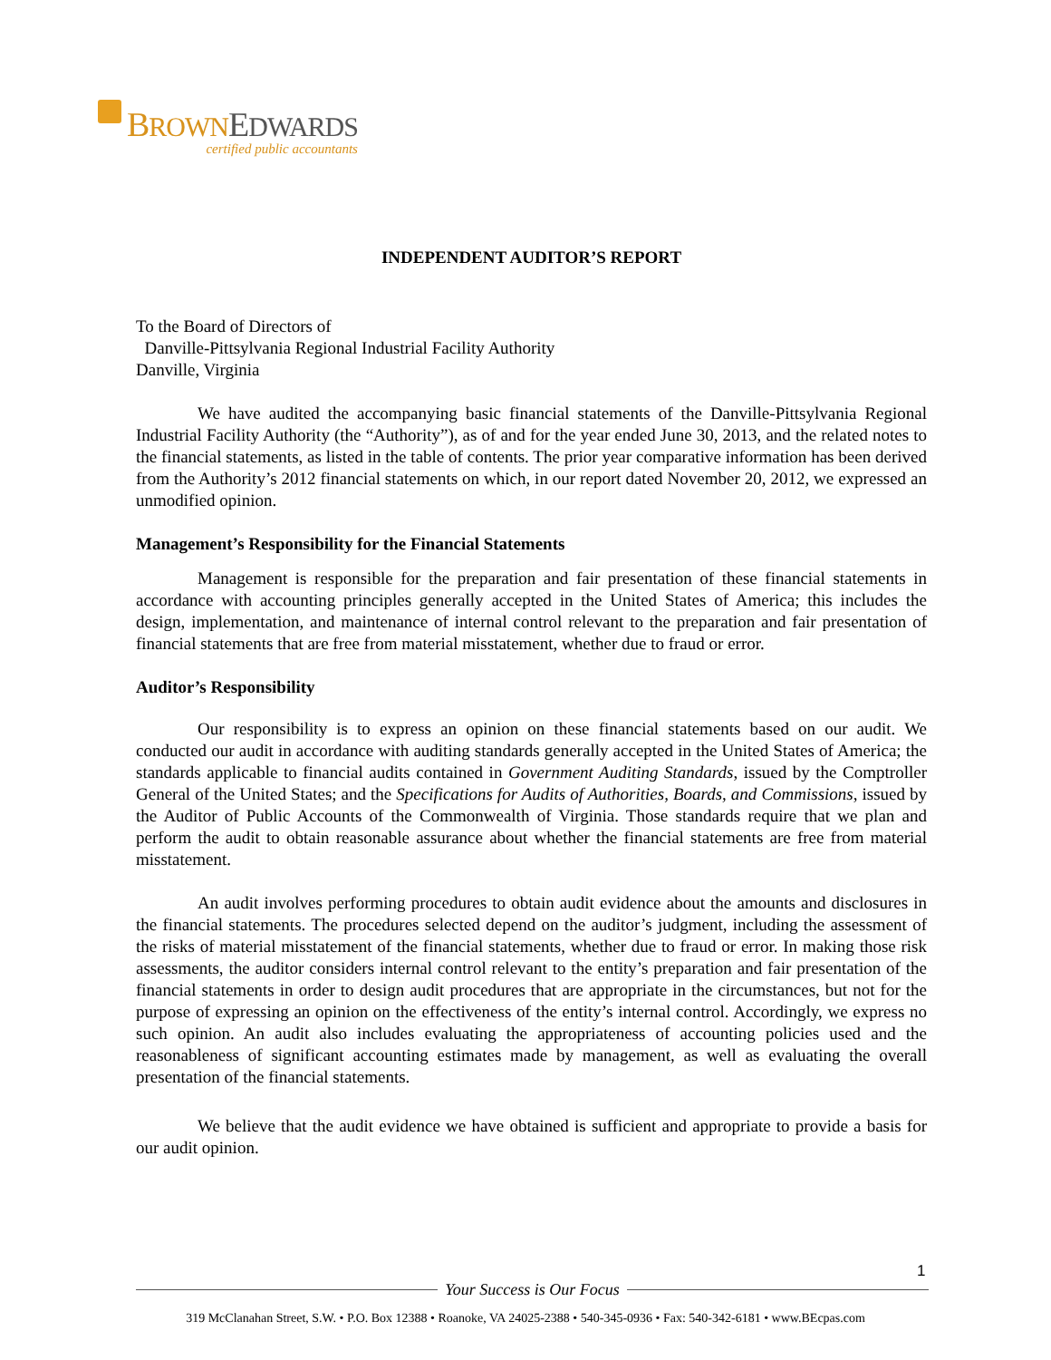BROWN EDWARDS
certified public accountants
INDEPENDENT AUDITOR’S REPORT
To the Board of Directors of
Danville-Pittsylvania Regional Industrial Facility Authority
Danville, Virginia
We have audited the accompanying basic financial statements of the Danville-Pittsylvania Regional Industrial Facility Authority (the “Authority”), as of and for the year ended June 30, 2013, and the related notes to the financial statements, as listed in the table of contents. The prior year comparative information has been derived from the Authority’s 2012 financial statements on which, in our report dated November 20, 2012, we expressed an unmodified opinion.
Management’s Responsibility for the Financial Statements
Management is responsible for the preparation and fair presentation of these financial statements in accordance with accounting principles generally accepted in the United States of America; this includes the design, implementation, and maintenance of internal control relevant to the preparation and fair presentation of financial statements that are free from material misstatement, whether due to fraud or error.
Auditor’s Responsibility
Our responsibility is to express an opinion on these financial statements based on our audit. We conducted our audit in accordance with auditing standards generally accepted in the United States of America; the standards applicable to financial audits contained in Government Auditing Standards, issued by the Comptroller General of the United States; and the Specifications for Audits of Authorities, Boards, and Commissions, issued by the Auditor of Public Accounts of the Commonwealth of Virginia. Those standards require that we plan and perform the audit to obtain reasonable assurance about whether the financial statements are free from material misstatement.
An audit involves performing procedures to obtain audit evidence about the amounts and disclosures in the financial statements. The procedures selected depend on the auditor’s judgment, including the assessment of the risks of material misstatement of the financial statements, whether due to fraud or error. In making those risk assessments, the auditor considers internal control relevant to the entity’s preparation and fair presentation of the financial statements in order to design audit procedures that are appropriate in the circumstances, but not for the purpose of expressing an opinion on the effectiveness of the entity’s internal control. Accordingly, we express no such opinion. An audit also includes evaluating the appropriateness of accounting policies used and the reasonableness of significant accounting estimates made by management, as well as evaluating the overall presentation of the financial statements.
We believe that the audit evidence we have obtained is sufficient and appropriate to provide a basis for our audit opinion.
1
Your Success is Our Focus
319 McClanahan Street, S.W. • P.O. Box 12388 • Roanoke, VA 24025-2388 • 540-345-0936 • Fax: 540-342-6181 • www.BEcpas.com